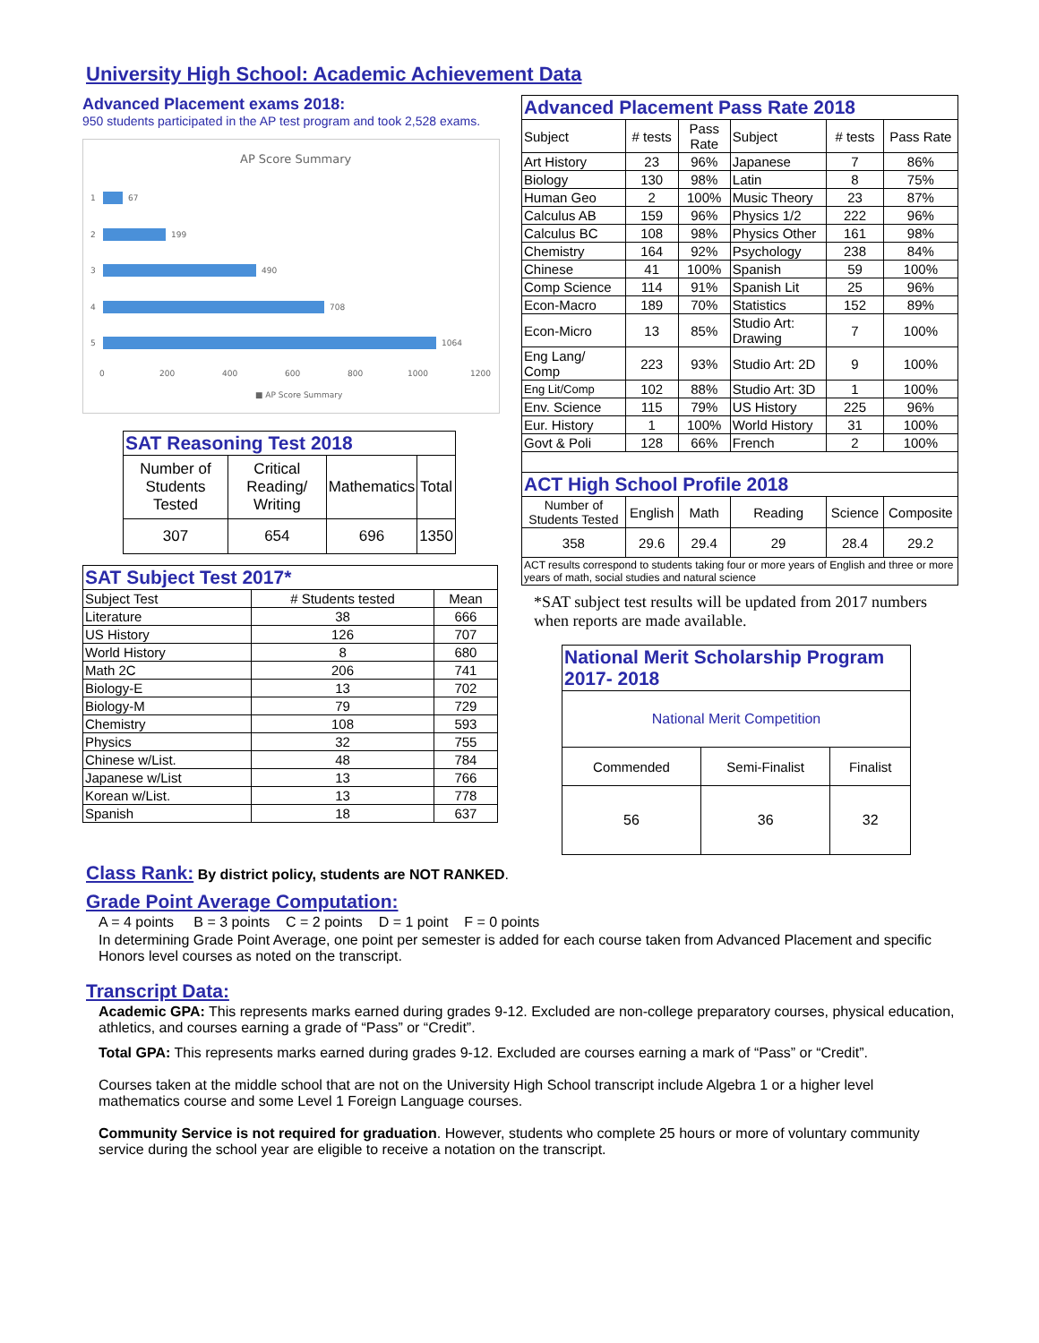University High School: Academic Achievement Data
Advanced Placement exams 2018:
950 students participated in the AP test program and took 2,528 exams.
AP Score Summary
1
67
2
199
3
490
4
708
5
1064
0
200
400
600
800
1000
1200
■ AP Score Summary
| SAT Reasoning Test 2018 | | | |
| Number of Students Tested | Critical Reading/ Writing | Mathematics | Total |
| 307 | 654 | 696 | 1350 |
| SAT Subject Test 2017* | | |
| Subject Test | # Students tested | Mean |
| Literature | 38 | 666 |
| US History | 126 | 707 |
| World History | 8 | 680 |
| Math 2C | 206 | 741 |
| Biology-E | 13 | 702 |
| Biology-M | 79 | 729 |
| Chemistry | 108 | 593 |
| Physics | 32 | 755 |
| Chinese w/List. | 48 | 784 |
| Japanese w/List | 13 | 766 |
| Korean w/List. | 13 | 778 |
| Spanish | 18 | 637 |
| Advanced Placement Pass Rate 2018 | | | | | |
| Subject | # tests | Pass Rate | Subject | # tests | Pass Rate |
| Art History | 23 | 96% | Japanese | 7 | 86% |
| Biology | 130 | 98% | Latin | 8 | 75% |
| Human Geo | 2 | 100% | Music Theory | 23 | 87% |
| Calculus AB | 159 | 96% | Physics 1/2 | 222 | 96% |
| Calculus BC | 108 | 98% | Physics Other | 161 | 98% |
| Chemistry | 164 | 92% | Psychology | 238 | 84% |
| Chinese | 41 | 100% | Spanish | 59 | 100% |
| Comp Science | 114 | 91% | Spanish Lit | 25 | 96% |
| Econ-Macro | 189 | 70% | Statistics | 152 | 89% |
| Econ-Micro | 13 | 85% | Studio Art: Drawing | 7 | 100% |
| Eng Lang/ Comp | 223 | 93% | Studio Art: 2D | 9 | 100% |
| Eng Lit/Comp | 102 | 88% | Studio Art: 3D | 1 | 100% |
| Env. Science | 115 | 79% | US History | 225 | 96% |
| Eur. History | 1 | 100% | World History | 31 | 100% |
| Govt & Poli | 128 | 66% | French | 2 | 100% |
| ACT High School Profile 2018 | | | | | |
| Number of Students Tested | English | Math | Reading | Science | Composite |
| 358 | 29.6 | 29.4 | 29 | 28.4 | 29.2 |
| ACT results correspond to students taking four or more years of English and three or more years of math, social studies and natural science | | | | | |
*SAT subject test results will be updated from 2017 numbers when reports are made available.
| National Merit Scholarship Program 2017- 2018 | | |
| National Merit Competition | | |
| Commended | Semi-Finalist | Finalist |
| 56 | 36 | 32 |
Class Rank:
By district policy, students are NOT RANKED.
Grade Point Average Computation:
A = 4 points B = 3 points C = 2 points D = 1 point F = 0 points
In determining Grade Point Average, one point per semester is added for each course taken from Advanced Placement and specific Honors level courses as noted on the transcript.
Transcript Data:
Academic GPA: This represents marks earned during grades 9-12. Excluded are non-college preparatory courses, physical education, athletics, and courses earning a grade of “Pass” or “Credit”.
Total GPA: This represents marks earned during grades 9-12. Excluded are courses earning a mark of “Pass” or “Credit”.
Courses taken at the middle school that are not on the University High School transcript include Algebra 1 or a higher level mathematics course and some Level 1 Foreign Language courses.
Community Service is not required for graduation. However, students who complete 25 hours or more of voluntary community service during the school year are eligible to receive a notation on the transcript.